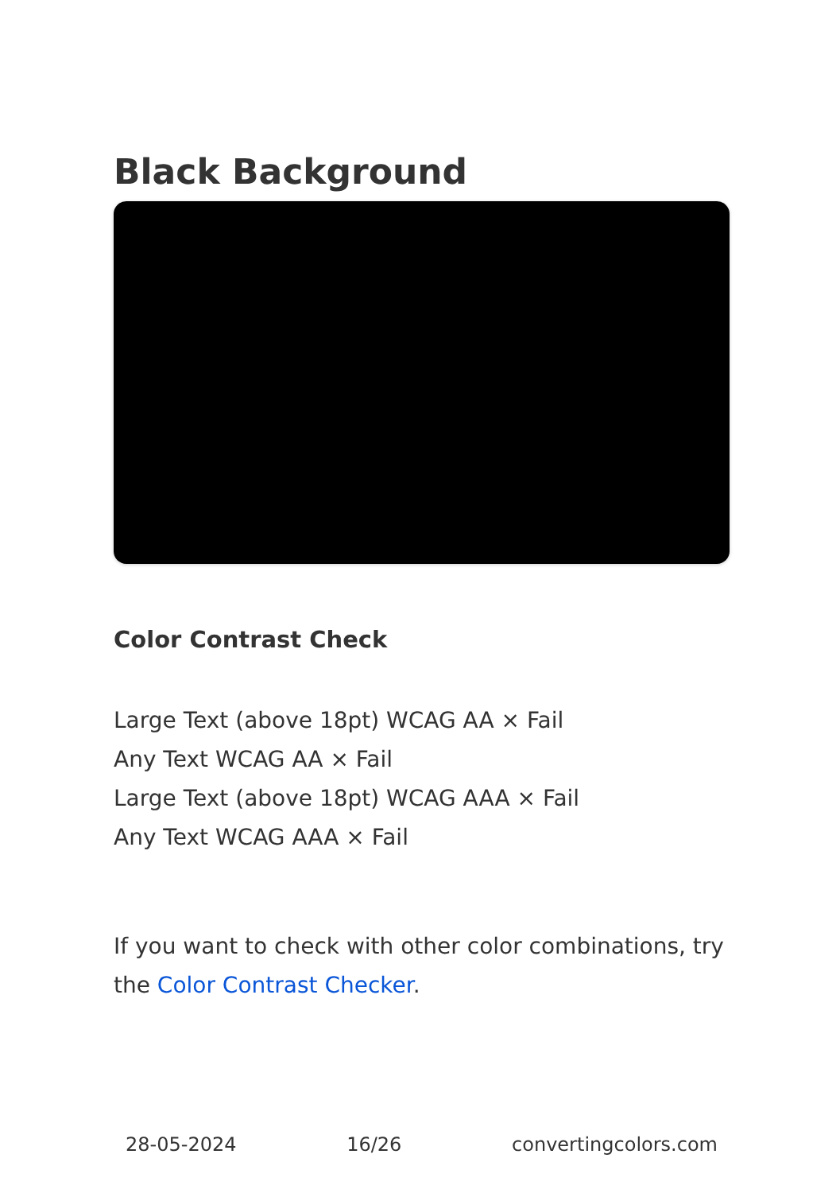Black Background
Color Contrast Check
Large Text (above 18pt) WCAG AA × Fail
Any Text WCAG AA × Fail
Large Text (above 18pt) WCAG AAA × Fail
Any Text WCAG AAA × Fail
If you want to check with other color combinations, try the Color Contrast Checker.
28-05-2024 16/26 convertingcolors.com